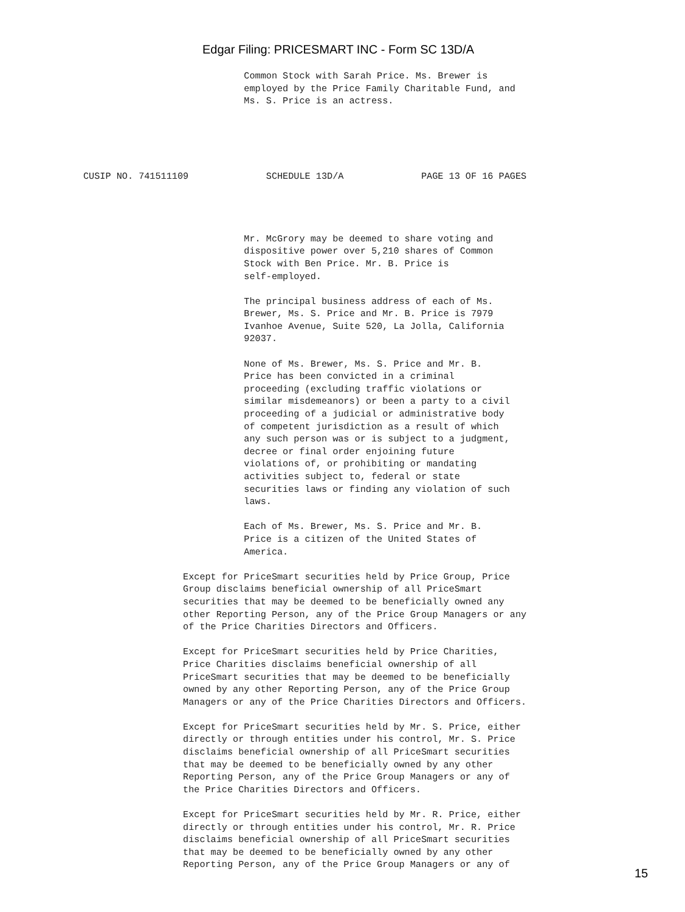Edgar Filing: PRICESMART INC - Form SC 13D/A
                             Common Stock with Sarah Price. Ms. Brewer is
                             employed by the Price Family Charitable Fund, and
                             Ms. S. Price is an actress.





CUSIP NO. 741511109              SCHEDULE 13D/A              PAGE 13 OF 16 PAGES




                             Mr. McGrory may be deemed to share voting and
                             dispositive power over 5,210 shares of Common
                             Stock with Ben Price. Mr. B. Price is
                             self-employed.

                             The principal business address of each of Ms.
                             Brewer, Ms. S. Price and Mr. B. Price is 7979
                             Ivanhoe Avenue, Suite 520, La Jolla, California
                             92037.

                             None of Ms. Brewer, Ms. S. Price and Mr. B.
                             Price has been convicted in a criminal
                             proceeding (excluding traffic violations or
                             similar misdemeanors) or been a party to a civil
                             proceeding of a judicial or administrative body
                             of competent jurisdiction as a result of which
                             any such person was or is subject to a judgment,
                             decree or final order enjoining future
                             violations of, or prohibiting or mandating
                             activities subject to, federal or state
                             securities laws or finding any violation of such
                             laws.

                             Each of Ms. Brewer, Ms. S. Price and Mr. B.
                             Price is a citizen of the United States of
                             America.

                  Except for PriceSmart securities held by Price Group, Price
                  Group disclaims beneficial ownership of all PriceSmart
                  securities that may be deemed to be beneficially owned any
                  other Reporting Person, any of the Price Group Managers or any
                  of the Price Charities Directors and Officers.

                  Except for PriceSmart securities held by Price Charities,
                  Price Charities disclaims beneficial ownership of all
                  PriceSmart securities that may be deemed to be beneficially
                  owned by any other Reporting Person, any of the Price Group
                  Managers or any of the Price Charities Directors and Officers.

                  Except for PriceSmart securities held by Mr. S. Price, either
                  directly or through entities under his control, Mr. S. Price
                  disclaims beneficial ownership of all PriceSmart securities
                  that may be deemed to be beneficially owned by any other
                  Reporting Person, any of the Price Group Managers or any of
                  the Price Charities Directors and Officers.

                  Except for PriceSmart securities held by Mr. R. Price, either
                  directly or through entities under his control, Mr. R. Price
                  disclaims beneficial ownership of all PriceSmart securities
                  that may be deemed to be beneficially owned by any other
                  Reporting Person, any of the Price Group Managers or any of
15